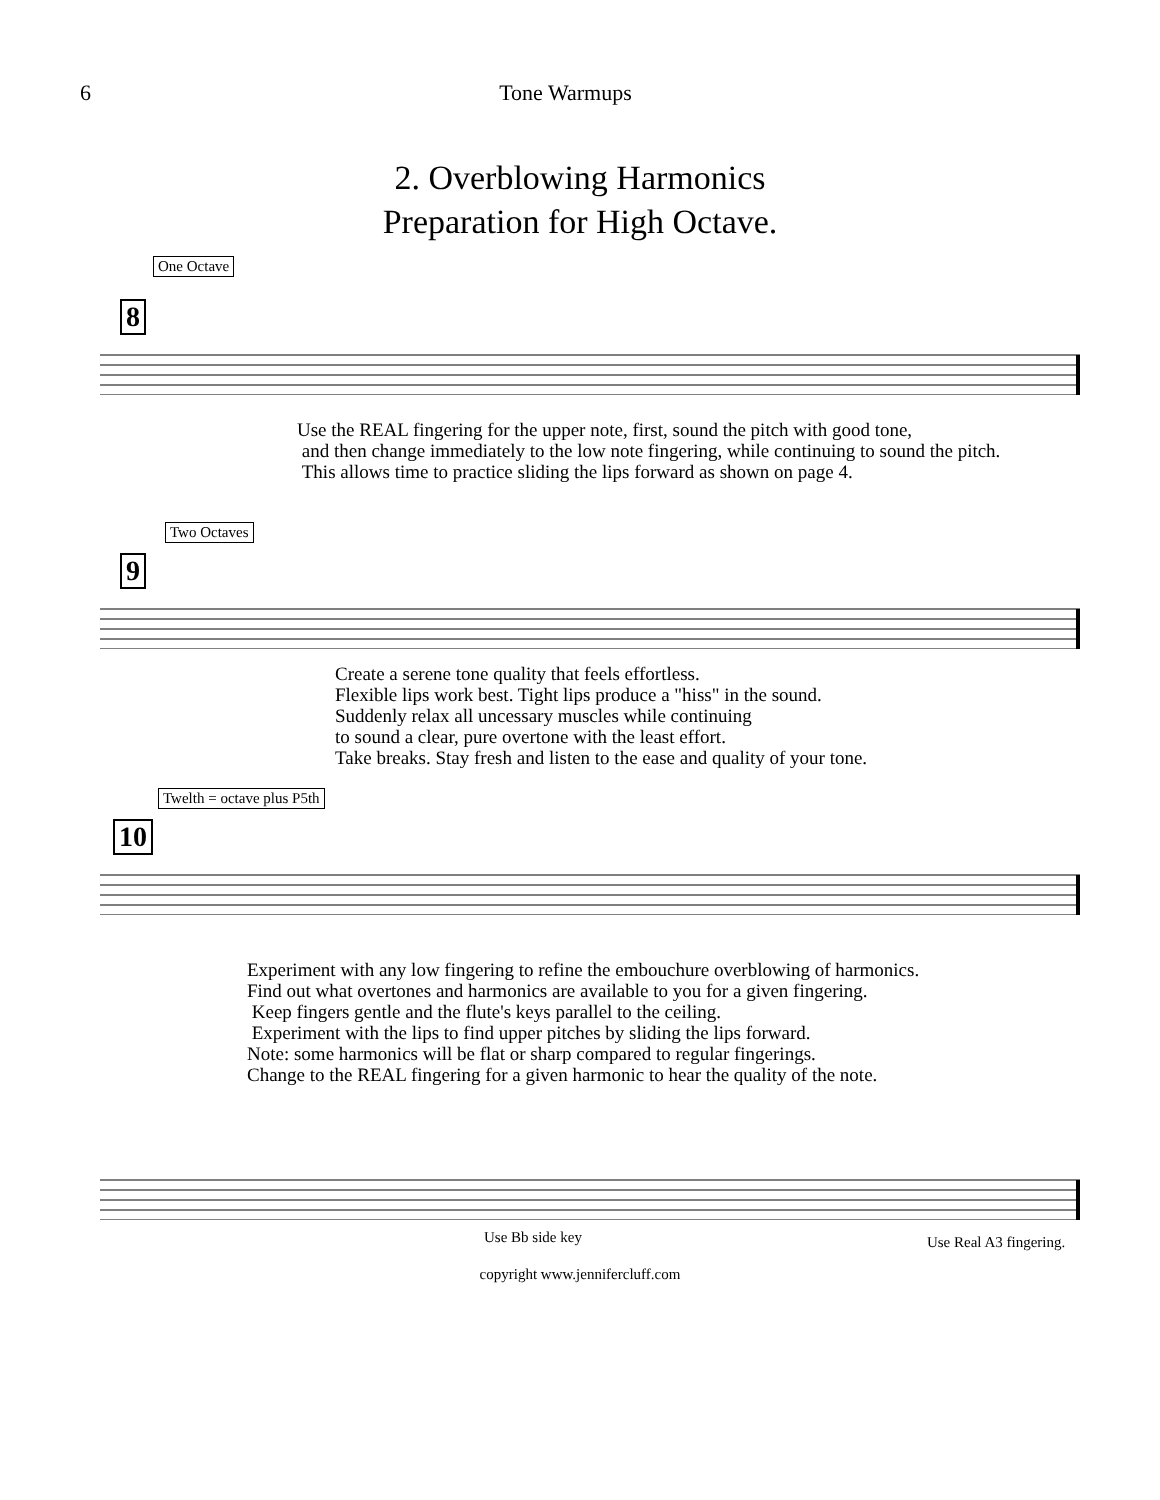6 Tone Warmups
2. Overblowing Harmonics
Preparation for High Octave.
One Octave
8
Use the REAL fingering for the upper note, first, sound the pitch with good tone,
and then change immediately to the low note fingering, while continuing to sound the pitch.
This allows time to practice sliding the lips forward as shown on page 4.
Two Octaves
9
Create a serene tone quality that feels effortless.
Flexible lips work best. Tight lips produce a "hiss" in the sound.
Suddenly relax all uncessary muscles while continuing
to sound a clear, pure overtone with the least effort.
Take breaks. Stay fresh and listen to the ease and quality of your tone.
Twelth = octave plus P5th
10
Experiment with any low fingering to refine the embouchure overblowing of harmonics.
Find out what overtones and harmonics are available to you for a given fingering.
Keep fingers gentle and the flute's keys parallel to the ceiling.
Experiment with the lips to find upper pitches by sliding the lips forward.
Note: some harmonics will be flat or sharp compared to regular fingerings.
Change to the REAL fingering for a given harmonic to hear the quality of the note.
Use Bb side key Use Real A3 fingering.
copyright www.jennifercluff.com